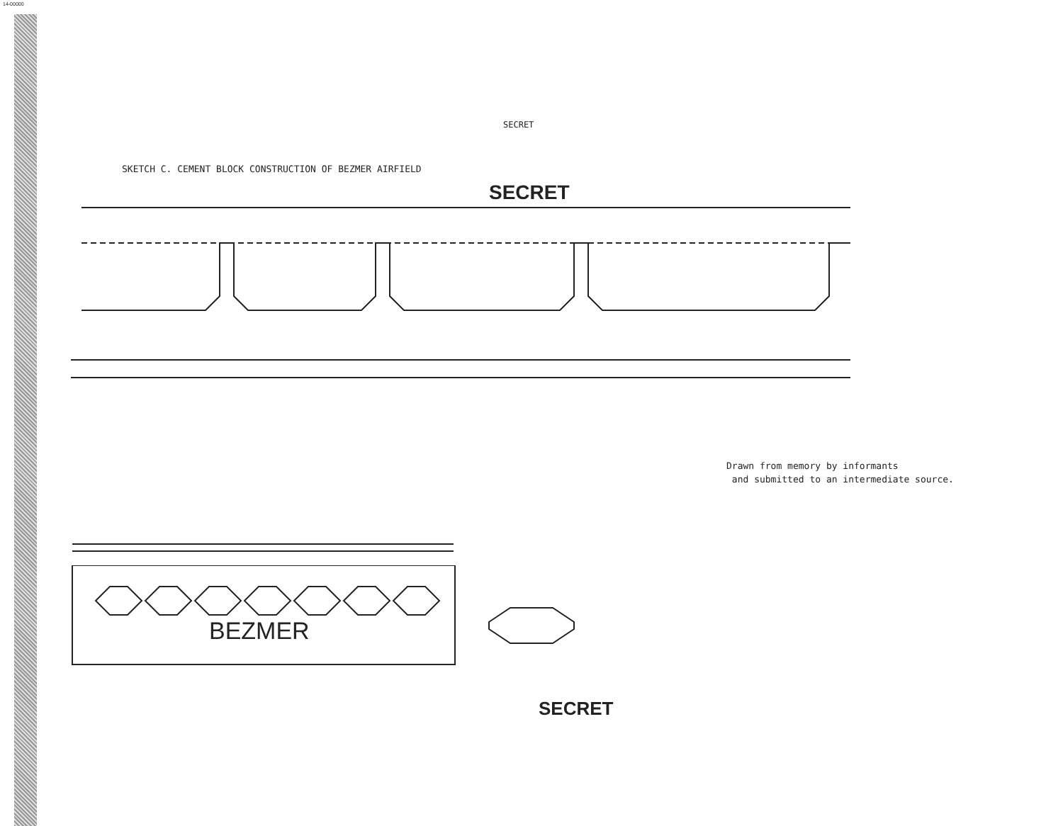14-00000
SECRET
SKETCH C. CEMENT BLOCK CONSTRUCTION OF BEZMER AIRFIELD
SECRET
Drawn from memory by informants
and submitted to an intermediate source.
BEZMER
SECRET